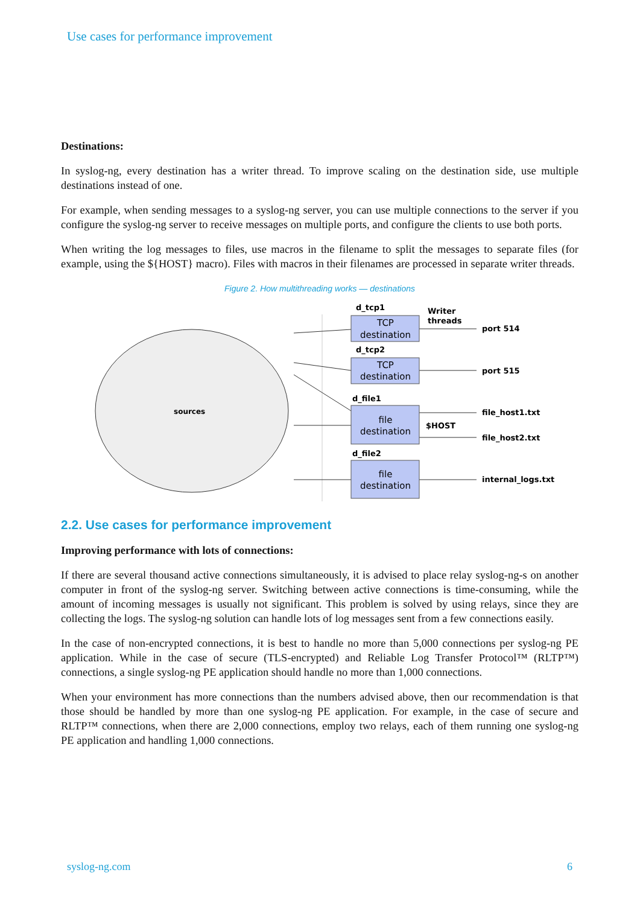Use cases for performance improvement
Destinations:
In syslog-ng, every destination has a writer thread. To improve scaling on the destination side, use multiple destinations instead of one.
For example, when sending messages to a syslog-ng server, you can use multiple connections to the server if you configure the syslog-ng server to receive messages on multiple ports, and configure the clients to use both ports.
When writing the log messages to files, use macros in the filename to split the messages to separate files (for example, using the ${HOST} macro). Files with macros in their filenames are processed in separate writer threads.
Figure 2. How multithreading works — destinations
sources
TCP
destination
TCP
destination
file
destination
file
destination
d_tcp1
d_tcp2
d_file1
d_file2
Writer
threads
port 514
port 515
$HOST
file_host1.txt
file_host2.txt
internal_logs.txt
2.2. Use cases for performance improvement
Improving performance with lots of connections:
If there are several thousand active connections simultaneously, it is advised to place relay syslog-ng-s on another computer in front of the syslog-ng server. Switching between active connections is time-consuming, while the amount of incoming messages is usually not significant. This problem is solved by using relays, since they are collecting the logs. The syslog-ng solution can handle lots of log messages sent from a few connections easily.
In the case of non-encrypted connections, it is best to handle no more than 5,000 connections per syslog-ng PE application. While in the case of secure (TLS-encrypted) and Reliable Log Transfer Protocol™ (RLTP™) connections, a single syslog-ng PE application should handle no more than 1,000 connections.
When your environment has more connections than the numbers advised above, then our recommendation is that those should be handled by more than one syslog-ng PE application. For example, in the case of secure and RLTP™ connections, when there are 2,000 connections, employ two relays, each of them running one syslog-ng PE application and handling 1,000 connections.
syslog-ng.com 6